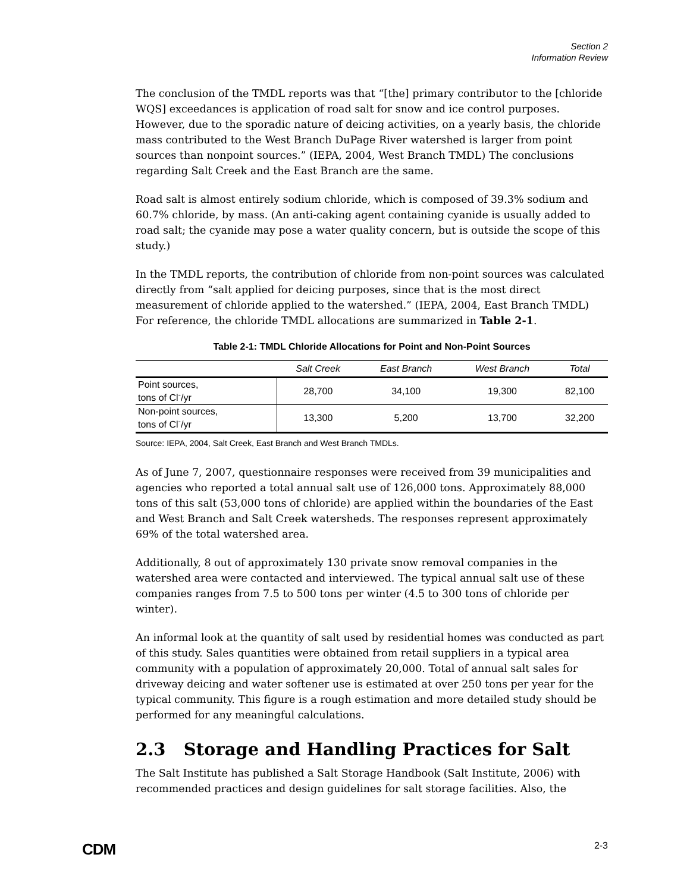Section 2
Information Review
The conclusion of the TMDL reports was that “[the] primary contributor to the [chloride WQS] exceedances is application of road salt for snow and ice control purposes. However, due to the sporadic nature of deicing activities, on a yearly basis, the chloride mass contributed to the West Branch DuPage River watershed is larger from point sources than nonpoint sources.” (IEPA, 2004, West Branch TMDL) The conclusions regarding Salt Creek and the East Branch are the same.
Road salt is almost entirely sodium chloride, which is composed of 39.3% sodium and 60.7% chloride, by mass. (An anti-caking agent containing cyanide is usually added to road salt; the cyanide may pose a water quality concern, but is outside the scope of this study.)
In the TMDL reports, the contribution of chloride from non-point sources was calculated directly from “salt applied for deicing purposes, since that is the most direct measurement of chloride applied to the watershed.” (IEPA, 2004, East Branch TMDL) For reference, the chloride TMDL allocations are summarized in Table 2-1.
Table 2-1: TMDL Chloride Allocations for Point and Non-Point Sources
| | Salt Creek | East Branch | West Branch | Total |
| --- | --- | --- | --- | --- |
| Point sources, tons of Cl<sup>-</sup>/yr | 28,700 | 34,100 | 19,300 | 82,100 |
| Non-point sources, tons of Cl<sup>-</sup>/yr | 13,300 | 5,200 | 13,700 | 32,200 |
Source: IEPA, 2004, Salt Creek, East Branch and West Branch TMDLs.
As of June 7, 2007, questionnaire responses were received from 39 municipalities and agencies who reported a total annual salt use of 126,000 tons. Approximately 88,000 tons of this salt (53,000 tons of chloride) are applied within the boundaries of the East and West Branch and Salt Creek watersheds. The responses represent approximately 69% of the total watershed area.
Additionally, 8 out of approximately 130 private snow removal companies in the watershed area were contacted and interviewed. The typical annual salt use of these companies ranges from 7.5 to 500 tons per winter (4.5 to 300 tons of chloride per winter).
An informal look at the quantity of salt used by residential homes was conducted as part of this study. Sales quantities were obtained from retail suppliers in a typical area community with a population of approximately 20,000. Total of annual salt sales for driveway deicing and water softener use is estimated at over 250 tons per year for the typical community. This figure is a rough estimation and more detailed study should be performed for any meaningful calculations.
2.3 Storage and Handling Practices for Salt
The Salt Institute has published a Salt Storage Handbook (Salt Institute, 2006) with recommended practices and design guidelines for salt storage facilities. Also, the
CDM 2-3